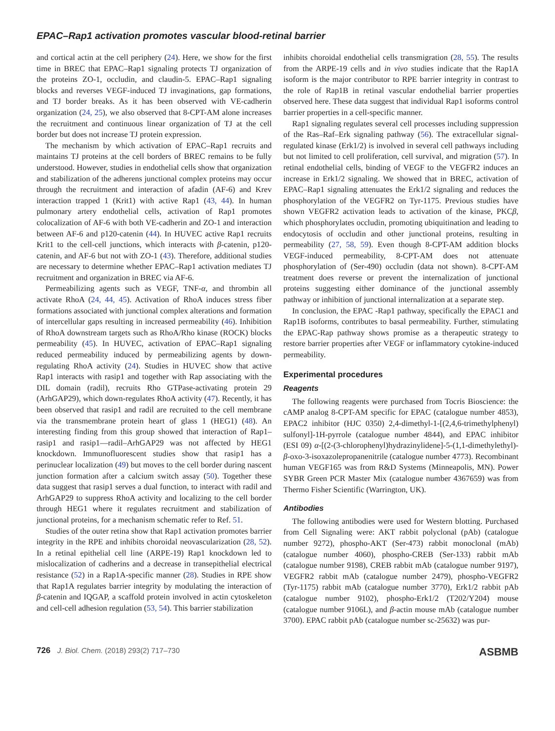EPAC–Rap1 activation promotes vascular blood-retinal barrier
and cortical actin at the cell periphery (24). Here, we show for the first time in BREC that EPAC–Rap1 signaling protects TJ organization of the proteins ZO-1, occludin, and claudin-5. EPAC–Rap1 signaling blocks and reverses VEGF-induced TJ invaginations, gap formations, and TJ border breaks. As it has been observed with VE-cadherin organization (24, 25), we also observed that 8-CPT-AM alone increases the recruitment and continuous linear organization of TJ at the cell border but does not increase TJ protein expression.
The mechanism by which activation of EPAC–Rap1 recruits and maintains TJ proteins at the cell borders of BREC remains to be fully understood. However, studies in endothelial cells show that organization and stabilization of the adherens junctional complex proteins may occur through the recruitment and interaction of afadin (AF-6) and Krev interaction trapped 1 (Krit1) with active Rap1 (43, 44). In human pulmonary artery endothelial cells, activation of Rap1 promotes colocalization of AF-6 with both VE-cadherin and ZO-1 and interaction between AF-6 and p120-catenin (44). In HUVEC active Rap1 recruits Krit1 to the cell-cell junctions, which interacts with β-catenin, p120-catenin, and AF-6 but not with ZO-1 (43). Therefore, additional studies are necessary to determine whether EPAC–Rap1 activation mediates TJ recruitment and organization in BREC via AF-6.
Permeabilizing agents such as VEGF, TNF-α, and thrombin all activate RhoA (24, 44, 45). Activation of RhoA induces stress fiber formations associated with junctional complex alterations and formation of intercellular gaps resulting in increased permeability (46). Inhibition of RhoA downstream targets such as RhoA/Rho kinase (ROCK) blocks permeability (45). In HUVEC, activation of EPAC–Rap1 signaling reduced permeability induced by permeabilizing agents by down-regulating RhoA activity (24). Studies in HUVEC show that active Rap1 interacts with rasip1 and together with Rap associating with the DIL domain (radil), recruits Rho GTPase-activating protein 29 (ArhGAP29), which down-regulates RhoA activity (47). Recently, it has been observed that rasip1 and radil are recruited to the cell membrane via the transmembrane protein heart of glass 1 (HEG1) (48). An interesting finding from this group showed that interaction of Rap1–rasip1 and rasip1—radil–ArhGAP29 was not affected by HEG1 knockdown. Immunofluorescent studies show that rasip1 has a perinuclear localization (49) but moves to the cell border during nascent junction formation after a calcium switch assay (50). Together these data suggest that rasip1 serves a dual function, to interact with radil and ArhGAP29 to suppress RhoA activity and localizing to the cell border through HEG1 where it regulates recruitment and stabilization of junctional proteins, for a mechanism schematic refer to Ref. 51.
Studies of the outer retina show that Rap1 activation promotes barrier integrity in the RPE and inhibits choroidal neovascularization (28, 52). In a retinal epithelial cell line (ARPE-19) Rap1 knockdown led to mislocalization of cadherins and a decrease in transepithelial electrical resistance (52) in a Rap1A-specific manner (28). Studies in RPE show that Rap1A regulates barrier integrity by modulating the interaction of β-catenin and IQGAP, a scaffold protein involved in actin cytoskeleton and cell-cell adhesion regulation (53, 54). This barrier stabilization
inhibits choroidal endothelial cells transmigration (28, 55). The results from the ARPE-19 cells and in vivo studies indicate that the Rap1A isoform is the major contributor to RPE barrier integrity in contrast to the role of Rap1B in retinal vascular endothelial barrier properties observed here. These data suggest that individual Rap1 isoforms control barrier properties in a cell-specific manner.
Rap1 signaling regulates several cell processes including suppression of the Ras–Raf–Erk signaling pathway (56). The extracellular signal-regulated kinase (Erk1/2) is involved in several cell pathways including but not limited to cell proliferation, cell survival, and migration (57). In retinal endothelial cells, binding of VEGF to the VEGFR2 induces an increase in Erk1/2 signaling. We showed that in BREC, activation of EPAC–Rap1 signaling attenuates the Erk1/2 signaling and reduces the phosphorylation of the VEGFR2 on Tyr-1175. Previous studies have shown VEGFR2 activation leads to activation of the kinase, PKCβ, which phosphorylates occludin, promoting ubiquitination and leading to endocytosis of occludin and other junctional proteins, resulting in permeability (27, 58, 59). Even though 8-CPT-AM addition blocks VEGF-induced permeability, 8-CPT-AM does not attenuate phosphorylation of (Ser-490) occludin (data not shown). 8-CPT-AM treatment does reverse or prevent the internalization of junctional proteins suggesting either dominance of the junctional assembly pathway or inhibition of junctional internalization at a separate step.
In conclusion, the EPAC -Rap1 pathway, specifically the EPAC1 and Rap1B isoforms, contributes to basal permeability. Further, stimulating the EPAC-Rap pathway shows promise as a therapeutic strategy to restore barrier properties after VEGF or inflammatory cytokine-induced permeability.
Experimental procedures
Reagents
The following reagents were purchased from Tocris Bioscience: the cAMP analog 8-CPT-AM specific for EPAC (catalogue number 4853), EPAC2 inhibitor (HJC 0350) 2,4-dimethyl-1-[(2,4,6-trimethylphenyl) sulfonyl]-1H-pyrrole (catalogue number 4844), and EPAC inhibitor (ESI 09) α-[(2-(3-chlorophenyl)hydrazinylidene]-5-(1,1-dimethylethyl)-β-oxo-3-isoxazolepropanenitrile (catalogue number 4773). Recombinant human VEGF165 was from R&D Systems (Minneapolis, MN). Power SYBR Green PCR Master Mix (catalogue number 4367659) was from Thermo Fisher Scientific (Warrington, UK).
Antibodies
The following antibodies were used for Western blotting. Purchased from Cell Signaling were: AKT rabbit polyclonal (pAb) (catalogue number 9272), phospho-AKT (Ser-473) rabbit monoclonal (mAb) (catalogue number 4060), phospho-CREB (Ser-133) rabbit mAb (catalogue number 9198), CREB rabbit mAb (catalogue number 9197), VEGFR2 rabbit mAb (catalogue number 2479), phospho-VEGFR2 (Tyr-1175) rabbit mAb (catalogue number 3770), Erk1/2 rabbit pAb (catalogue number 9102), phospho-Erk1/2 (T202/Y204) mouse (catalogue number 9106L), and β-actin mouse mAb (catalogue number 3700). EPAC rabbit pAb (catalogue number sc-25632) was pur-
726 J. Biol. Chem. (2018) 293(2) 717–730 ASBMB